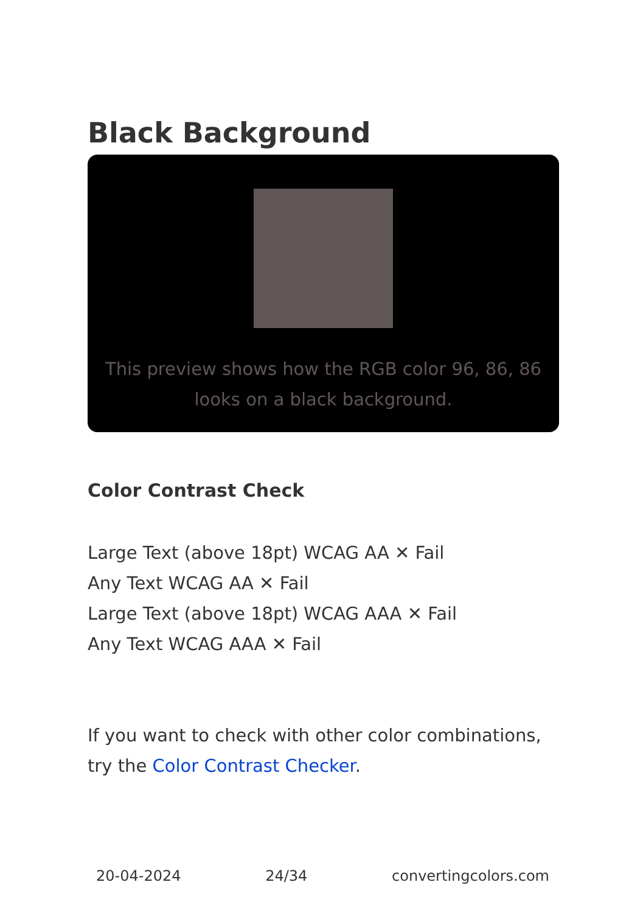Black Background
This preview shows how the RGB color 96, 86, 86 looks on a black background.
Color Contrast Check
Large Text (above 18pt) WCAG AA ✕ Fail
Any Text WCAG AA ✕ Fail
Large Text (above 18pt) WCAG AAA ✕ Fail
Any Text WCAG AAA ✕ Fail
If you want to check with other color combinations, try the Color Contrast Checker.
20-04-2024 24/34 convertingcolors.com